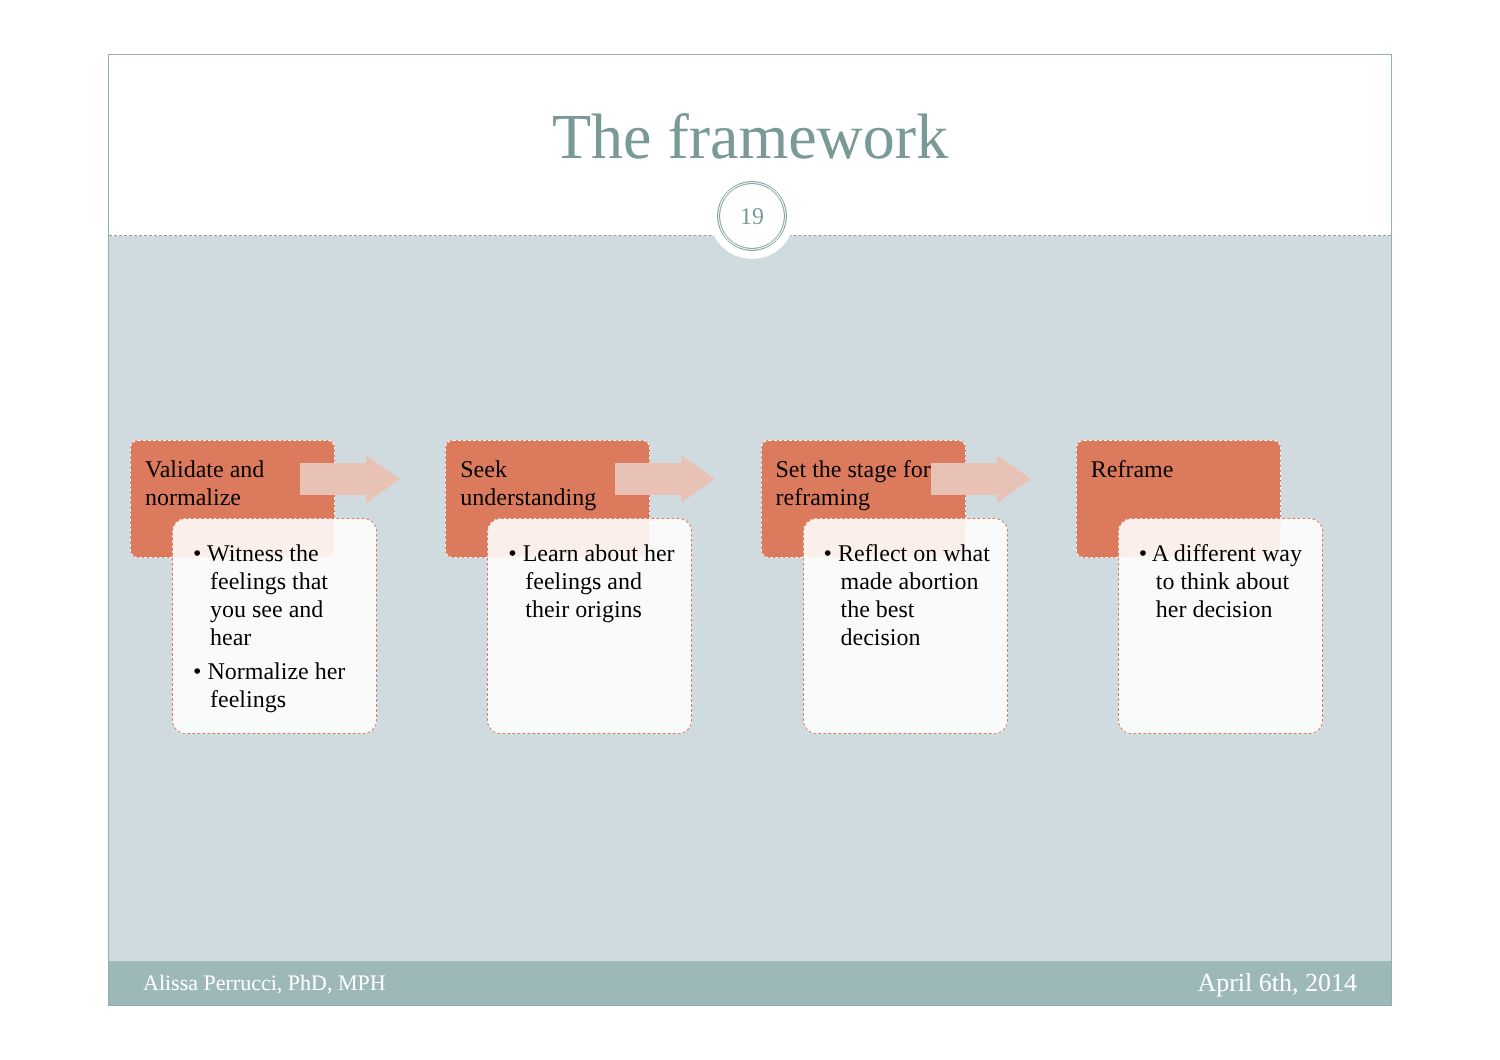The framework
19
Validate and normalize
• Witness the feelings that you see and hear
• Normalize her feelings
Seek understanding
• Learn about her feelings and their origins
Set the stage for reframing
• Reflect on what made abortion the best decision
Reframe
• A different way to think about her decision
Alissa Perrucci, PhD, MPH April 6th, 2014